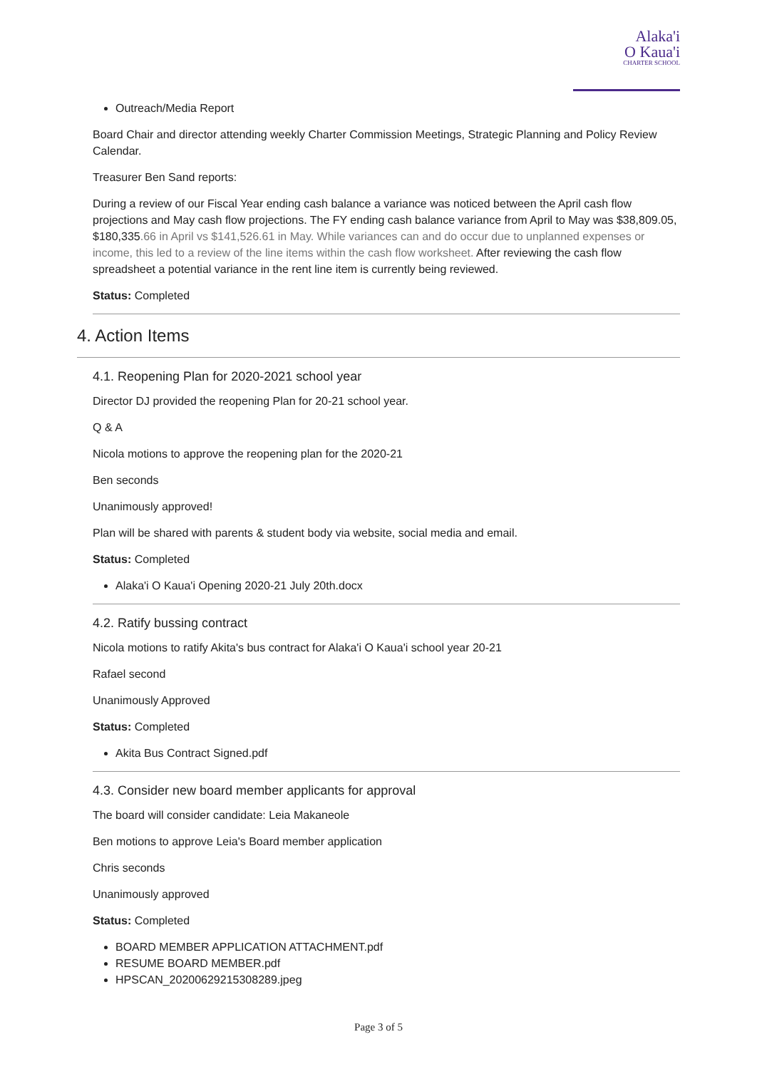Alaka'i
O Kaua'i
CHARTER SCHOOL
Outreach/Media Report
Board Chair and director attending weekly Charter Commission Meetings, Strategic Planning and Policy Review Calendar.
Treasurer Ben Sand reports:
During a review of our Fiscal Year ending cash balance a variance was noticed between the April cash flow projections and May cash flow projections. The FY ending cash balance variance from April to May was $38,809.05, $180,335.66 in April vs $141,526.61 in May. While variances can and do occur due to unplanned expenses or income, this led to a review of the line items within the cash flow worksheet. After reviewing the cash flow spreadsheet a potential variance in the rent line item is currently being reviewed.
Status: Completed
4. Action Items
4.1. Reopening Plan for 2020-2021 school year
Director DJ provided the reopening Plan for 20-21 school year.
Q & A
Nicola motions to approve the reopening plan for the 2020-21
Ben seconds
Unanimously approved!
Plan will be shared with parents & student body via website, social media and email.
Status: Completed
Alaka'i O Kaua'i Opening 2020-21 July 20th.docx
4.2. Ratify bussing contract
Nicola motions to ratify Akita's bus contract for Alaka'i O Kaua'i school year 20-21
Rafael second
Unanimously Approved
Status: Completed
Akita Bus Contract Signed.pdf
4.3. Consider new board member applicants for approval
The board will consider candidate: Leia Makaneole
Ben motions to approve Leia's Board member application
Chris seconds
Unanimously approved
Status: Completed
BOARD MEMBER APPLICATION ATTACHMENT.pdf
RESUME BOARD MEMBER.pdf
HPSCAN_20200629215308289.jpeg
Page 3 of 5